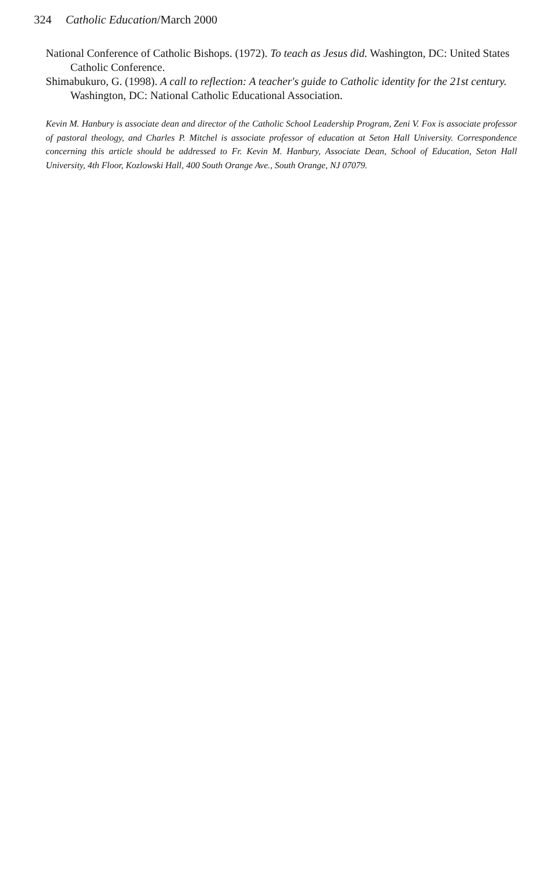324 Catholic Education/March 2000
National Conference of Catholic Bishops. (1972). To teach as Jesus did. Washington, DC: United States Catholic Conference.
Shimabukuro, G. (1998). A call to reflection: A teacher's guide to Catholic identity for the 21st century. Washington, DC: National Catholic Educational Association.
Kevin M. Hanbury is associate dean and director of the Catholic School Leadership Program, Zeni V. Fox is associate professor of pastoral theology, and Charles P. Mitchel is associate professor of education at Seton Hall University. Correspondence concerning this article should be addressed to Fr. Kevin M. Hanbury, Associate Dean, School of Education, Seton Hall University, 4th Floor, Kozlowski Hall, 400 South Orange Ave., South Orange, NJ 07079.